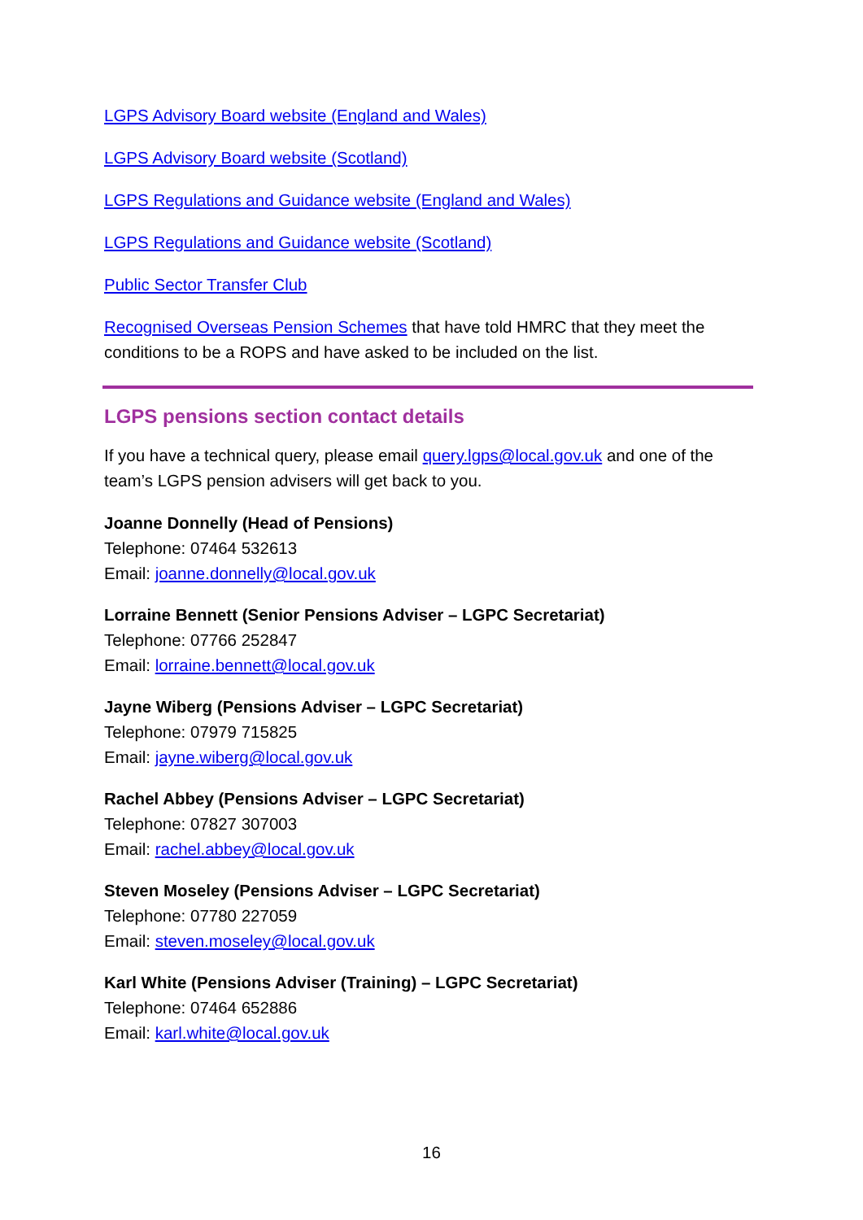LGPS Advisory Board website (England and Wales)
LGPS Advisory Board website (Scotland)
LGPS Regulations and Guidance website (England and Wales)
LGPS Regulations and Guidance website (Scotland)
Public Sector Transfer Club
Recognised Overseas Pension Schemes that have told HMRC that they meet the conditions to be a ROPS and have asked to be included on the list.
LGPS pensions section contact details
If you have a technical query, please email query.lgps@local.gov.uk and one of the team’s LGPS pension advisers will get back to you.
Joanne Donnelly (Head of Pensions)
Telephone: 07464 532613
Email: joanne.donnelly@local.gov.uk
Lorraine Bennett (Senior Pensions Adviser – LGPC Secretariat)
Telephone: 07766 252847
Email: lorraine.bennett@local.gov.uk
Jayne Wiberg (Pensions Adviser – LGPC Secretariat)
Telephone: 07979 715825
Email: jayne.wiberg@local.gov.uk
Rachel Abbey (Pensions Adviser – LGPC Secretariat)
Telephone: 07827 307003
Email: rachel.abbey@local.gov.uk
Steven Moseley (Pensions Adviser – LGPC Secretariat)
Telephone: 07780 227059
Email: steven.moseley@local.gov.uk
Karl White (Pensions Adviser (Training) – LGPC Secretariat)
Telephone: 07464 652886
Email: karl.white@local.gov.uk
16